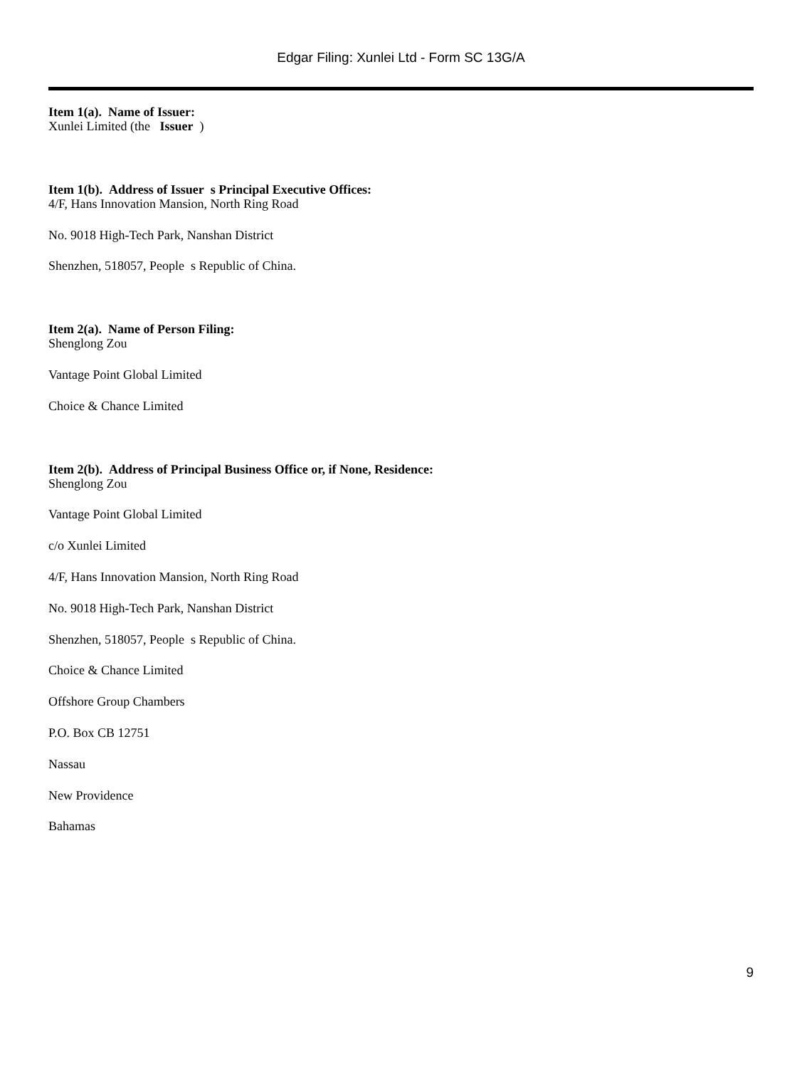Edgar Filing: Xunlei Ltd - Form SC 13G/A
Item 1(a). Name of Issuer:
Xunlei Limited (the Issuer )
Item 1(b). Address of Issuer s Principal Executive Offices:
4/F, Hans Innovation Mansion, North Ring Road
No. 9018 High-Tech Park, Nanshan District
Shenzhen, 518057, People s Republic of China.
Item 2(a). Name of Person Filing:
Shenglong Zou
Vantage Point Global Limited
Choice & Chance Limited
Item 2(b). Address of Principal Business Office or, if None, Residence:
Shenglong Zou
Vantage Point Global Limited
c/o Xunlei Limited
4/F, Hans Innovation Mansion, North Ring Road
No. 9018 High-Tech Park, Nanshan District
Shenzhen, 518057, People s Republic of China.
Choice & Chance Limited
Offshore Group Chambers
P.O. Box CB 12751
Nassau
New Providence
Bahamas
9